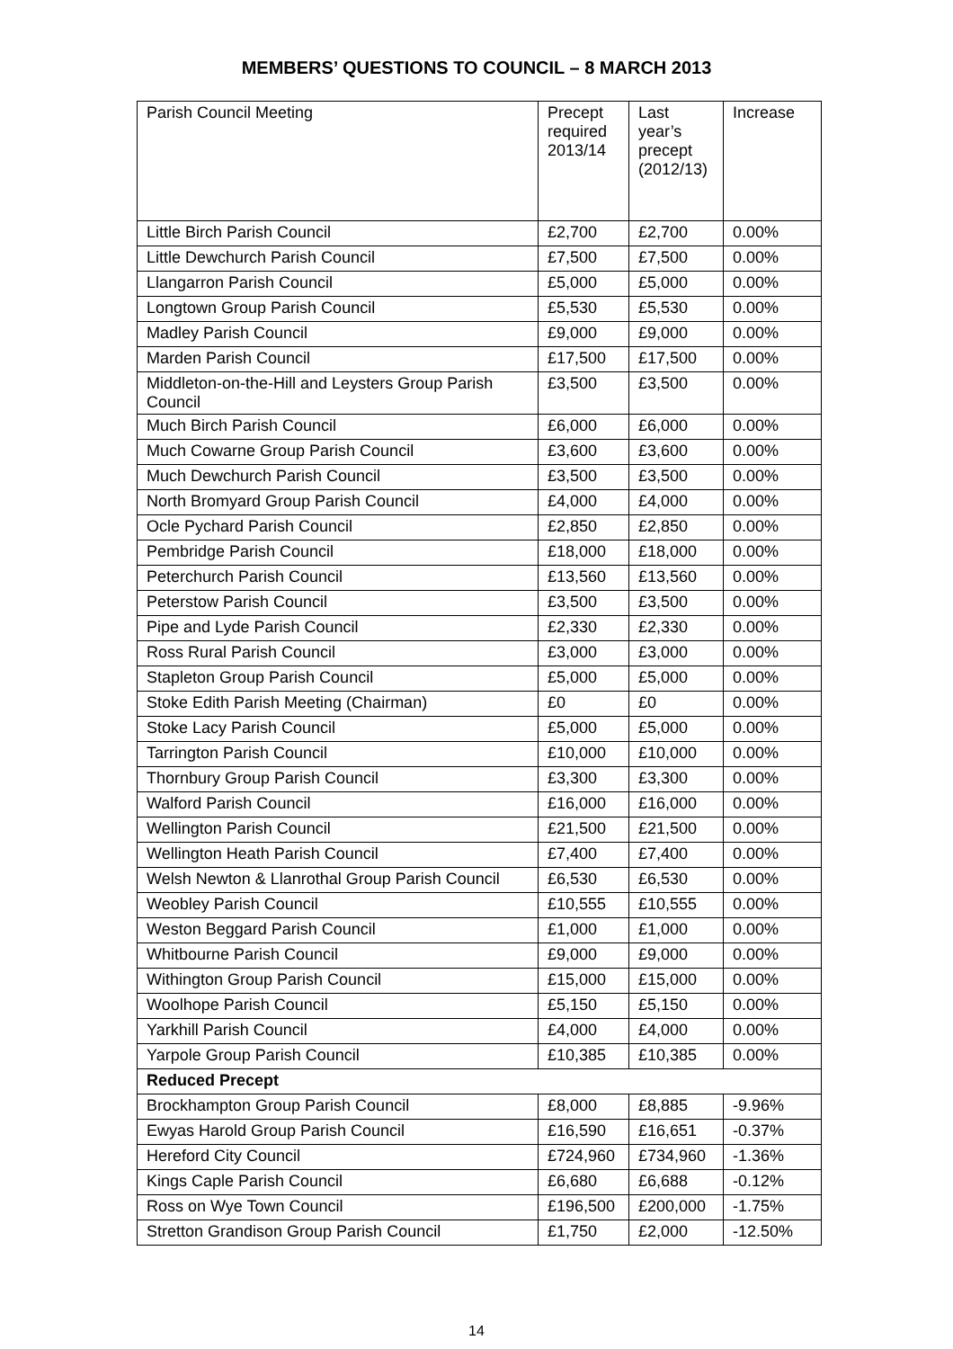MEMBERS’ QUESTIONS TO COUNCIL – 8 MARCH 2013
| Parish Council Meeting | Precept required 2013/14 | Last year’s precept (2012/13) | Increase |
| Little Birch Parish Council | £2,700 | £2,700 | 0.00% |
| Little Dewchurch Parish Council | £7,500 | £7,500 | 0.00% |
| Llangarron Parish Council | £5,000 | £5,000 | 0.00% |
| Longtown Group Parish Council | £5,530 | £5,530 | 0.00% |
| Madley Parish Council | £9,000 | £9,000 | 0.00% |
| Marden Parish Council | £17,500 | £17,500 | 0.00% |
| Middleton-on-the-Hill and Leysters Group Parish Council | £3,500 | £3,500 | 0.00% |
| Much Birch Parish Council | £6,000 | £6,000 | 0.00% |
| Much Cowarne Group Parish Council | £3,600 | £3,600 | 0.00% |
| Much Dewchurch Parish Council | £3,500 | £3,500 | 0.00% |
| North Bromyard Group Parish Council | £4,000 | £4,000 | 0.00% |
| Ocle Pychard Parish Council | £2,850 | £2,850 | 0.00% |
| Pembridge Parish Council | £18,000 | £18,000 | 0.00% |
| Peterchurch Parish Council | £13,560 | £13,560 | 0.00% |
| Peterstow Parish Council | £3,500 | £3,500 | 0.00% |
| Pipe and Lyde Parish Council | £2,330 | £2,330 | 0.00% |
| Ross Rural Parish Council | £3,000 | £3,000 | 0.00% |
| Stapleton Group Parish Council | £5,000 | £5,000 | 0.00% |
| Stoke Edith Parish Meeting (Chairman) | £0 | £0 | 0.00% |
| Stoke Lacy Parish Council | £5,000 | £5,000 | 0.00% |
| Tarrington Parish Council | £10,000 | £10,000 | 0.00% |
| Thornbury Group Parish Council | £3,300 | £3,300 | 0.00% |
| Walford Parish Council | £16,000 | £16,000 | 0.00% |
| Wellington Parish Council | £21,500 | £21,500 | 0.00% |
| Wellington Heath Parish Council | £7,400 | £7,400 | 0.00% |
| Welsh Newton & Llanrothal Group Parish Council | £6,530 | £6,530 | 0.00% |
| Weobley Parish Council | £10,555 | £10,555 | 0.00% |
| Weston Beggard Parish Council | £1,000 | £1,000 | 0.00% |
| Whitbourne Parish Council | £9,000 | £9,000 | 0.00% |
| Withington Group Parish Council | £15,000 | £15,000 | 0.00% |
| Woolhope Parish Council | £5,150 | £5,150 | 0.00% |
| Yarkhill Parish Council | £4,000 | £4,000 | 0.00% |
| Yarpole Group Parish Council | £10,385 | £10,385 | 0.00% |
| Reduced Precept | | | |
| Brockhampton Group Parish Council | £8,000 | £8,885 | -9.96% |
| Ewyas Harold Group Parish Council | £16,590 | £16,651 | -0.37% |
| Hereford City Council | £724,960 | £734,960 | -1.36% |
| Kings Caple Parish Council | £6,680 | £6,688 | -0.12% |
| Ross on Wye Town Council | £196,500 | £200,000 | -1.75% |
| Stretton Grandison Group Parish Council | £1,750 | £2,000 | -12.50% |
14